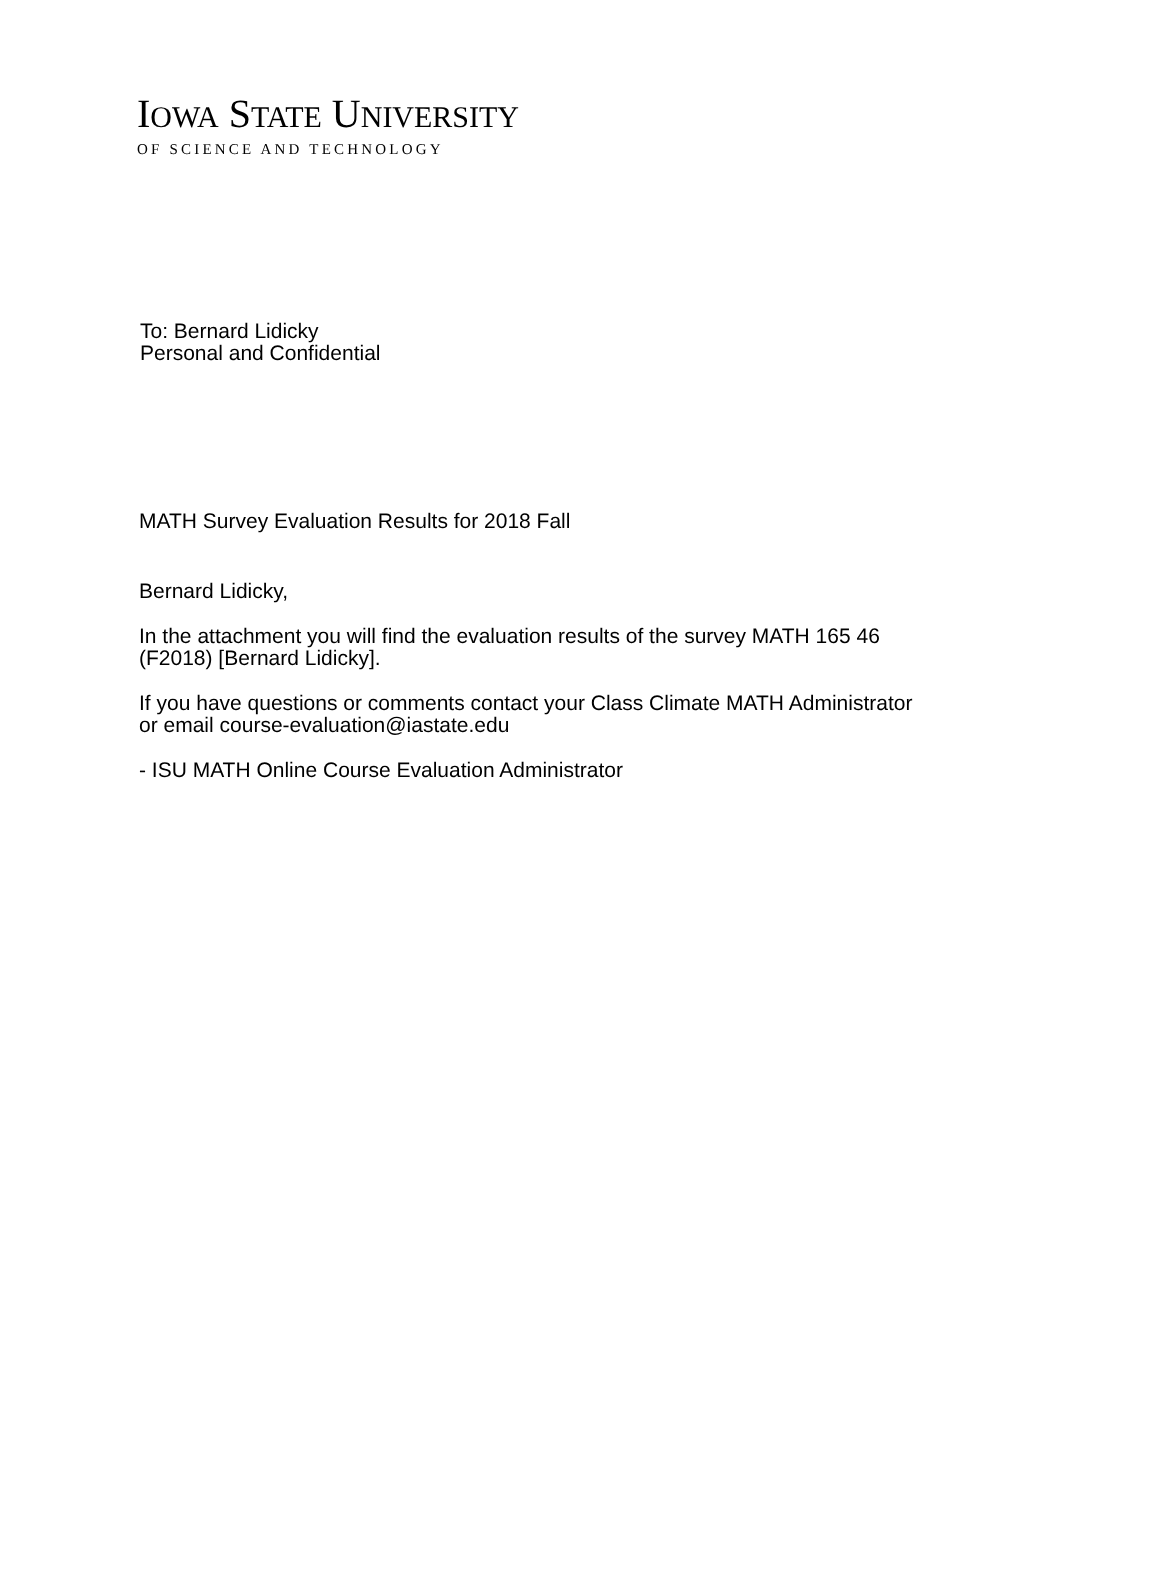IOWA STATE UNIVERSITY
OF SCIENCE AND TECHNOLOGY
To: Bernard Lidicky
Personal and Confidential
MATH Survey Evaluation Results for 2018 Fall
Bernard Lidicky,
In the attachment you will find the evaluation results of the survey MATH 165 46
(F2018) [Bernard Lidicky].
If you have questions or comments contact your Class Climate MATH Administrator
or email course-evaluation@iastate.edu
- ISU MATH Online Course Evaluation Administrator